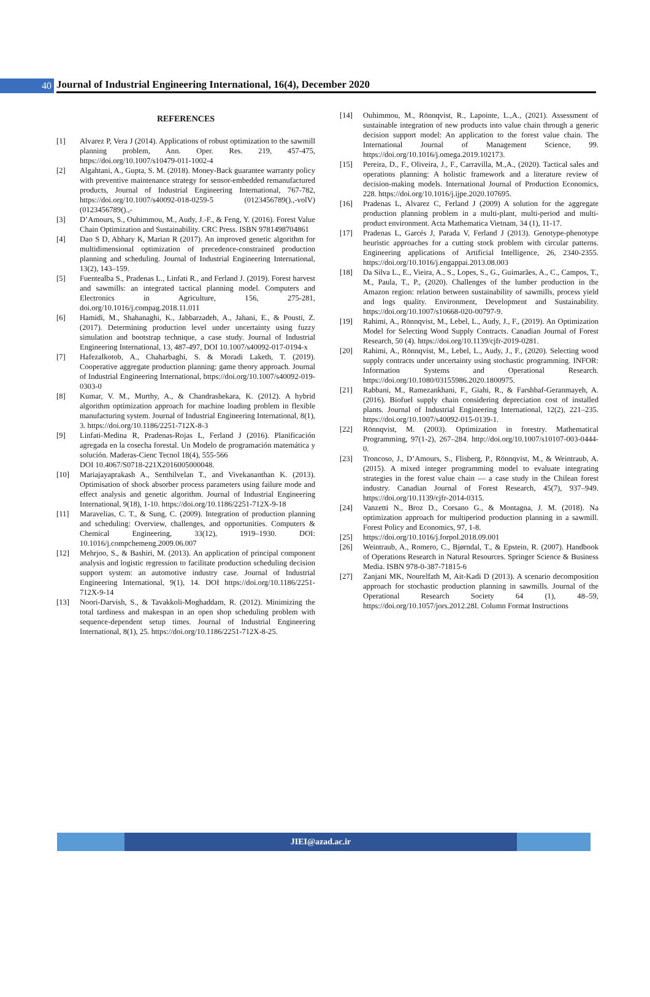40
Journal of Industrial Engineering International, 16(4), December 2020
REFERENCES
[1] Alvarez P, Vera J (2014). Applications of robust optimization to the sawmill planning problem, Ann. Oper. Res. 219, 457-475, https://doi.org/10.1007/s10479-011-1002-4
[2] Algahtani, A., Gupta, S. M. (2018). Money-Back guarantee warranty policy with preventive maintenance strategy for sensor-embedded remanufactured products, Journal of Industrial Engineering International, 767-782, https://doi.org/10.1007/s40092-018-0259-5 (0123456789().,-volV)(0123456789().,-
[3] D’Amours, S., Ouhimmou, M., Audy, J.-F., & Feng, Y. (2016). Forest Value Chain Optimization and Sustainability. CRC Press. ISBN 9781498704861
[4] Dao S D, Abhary K, Marian R (2017). An improved genetic algorithm for multidimensional optimization of precedence-constrained production planning and scheduling. Journal of Industrial Engineering International, 13(2), 143–159.
[5] Fuentealba S., Pradenas L., Linfati R., and Ferland J. (2019). Forest harvest and sawmills: an integrated tactical planning model. Computers and Electronics in Agriculture, 156, 275-281, doi.org/10.1016/j.compag.2018.11.011
[6] Hamidi, M., Shahanaghi, K., Jabbarzadeh, A., Jahani, E., & Pousti, Z. (2017). Determining production level under uncertainty using fuzzy simulation and bootstrap technique, a case study. Journal of Industrial Engineering International, 13, 487-497, DOI 10.1007/s40092-017-0194-x
[7] Hafezalkotob, A., Chaharbaghi, S. & Moradi Laketh, T. (2019). Cooperative aggregate production planning: game theory approach. Journal of Industrial Engineering International, https://doi.org/10.1007/s40092-019-0303-0
[8] Kumar, V. M., Murthy, A., & Chandrashekara, K. (2012). A hybrid algorithm optimization approach for machine loading problem in flexible manufacturing system. Journal of Industrial Engineering International, 8(1), 3. https://doi.org/10.1186/2251-712X-8-3
[9] Linfati-Medina R, Pradenas-Rojas L, Ferland J (2016). Planificación agregada en la cosecha forestal. Un Modelo de programación matemática y solución. Maderas-Cienc Tecnol 18(4), 555-566
DOI 10.4067/S0718-221X2016005000048.
[10] Mariajayaprakash A., Senthilvelan T., and Vivekananthan K. (2013). Optimisation of shock absorber process parameters using failure mode and effect analysis and genetic algorithm. Journal of Industrial Engineering International, 9(18), 1-10. https://doi.org/10.1186/2251-712X-9-18
[11] Maravelias, C. T., & Sung, C. (2009). Integration of production planning and scheduling: Overview, challenges, and opportunities. Computers & Chemical Engineering, 33(12), 1919–1930. DOI: 10.1016/j.compchemeng.2009.06.007
[12] Mehrjoo, S., & Bashiri, M. (2013). An application of principal component analysis and logistic regression to facilitate production scheduling decision support system: an automotive industry case. Journal of Industrial Engineering International, 9(1), 14. DOI https://doi.org/10.1186/2251-712X-9-14
[13] Noori-Darvish, S., & Tavakkoli-Moghaddam, R. (2012). Minimizing the total tardiness and makespan in an open shop scheduling problem with sequence-dependent setup times. Journal of Industrial Engineering International, 8(1), 25. https://doi.org/10.1186/2251-712X-8-25.
[14] Ouhimmou, M., Rönnqvist, R., Lapointe, L.,A., (2021). Assessment of sustainable integration of new products into value chain through a generic decision support model: An application to the forest value chain. The International Journal of Management Science, 99. https://doi.org/10.1016/j.omega.2019.102173.
[15] Pereira, D., F., Oliveira, J., F., Carravilla, M.,A., (2020). Tactical sales and operations planning: A holistic framework and a literature review of decision-making models. International Journal of Production Economics, 228. https://doi.org/10.1016/j.ijpe.2020.107695.
[16] Pradenas L, Alvarez C, Ferland J (2009) A solution for the aggregate production planning problem in a multi-plant, multi-period and multi-product environment. Acta Mathematica Vietnam, 34 (1), 11-17.
[17] Pradenas L, Garcés J, Parada V, Ferland J (2013). Genotype-phenotype heuristic approaches for a cutting stock problem with circular patterns. Engineering applications of Artificial Intelligence, 26, 2340-2355. https://doi.org/10.1016/j.engappai.2013.08.003
[18] Da Silva L., E., Vieira, A., S., Lopes, S., G., Guimarães, A., C., Campos, T., M., Paula, T., P., (2020). Challenges of the lumber production in the Amazon region: relation between sustainability of sawmills, process yield and logs quality. Environment, Development and Sustainability. https://doi.org/10.1007/s10668-020-00797-9.
[19] Rahimi, A., Rönnqvist, M., Lebel, L., Audy, J., F., (2019). An Optimization Model for Selecting Wood Supply Contracts. Canadian Journal of Forest Research, 50 (4). https://doi.org/10.1139/cjfr-2019-0281.
[20] Rahimi, A., Rönnqvist, M., Lebel, L., Audy, J., F., (2020). Selecting wood supply contracts under uncertainty using stochastic programming. INFOR: Information Systems and Operational Research. https://doi.org/10.1080/03155986.2020.1800975.
[21] Rabbani, M., Ramezankhani, F., Giahi, R., & Farshbaf-Geranmayeh, A. (2016). Biofuel supply chain considering depreciation cost of installed plants. Journal of Industrial Engineering International, 12(2), 221–235. https://doi.org/10.1007/s40092-015-0139-1.
[22] Rönnqvist, M. (2003). Optimization in forestry. Mathematical Programming, 97(1-2), 267–284. http://doi.org/10.1007/s10107-003-0444-0.
[23] Troncoso, J., D’Amours, S., Flisberg, P., Rönnqvist, M., & Weintraub, A. (2015). A mixed integer programming model to evaluate integrating strategies in the forest value chain — a case study in the Chilean forest industry. Canadian Journal of Forest Research, 45(7), 937–949. https://doi.org/10.1139/cjfr-2014-0315.
[24] Vanzetti N., Broz D., Corsano G., & Montagna, J. M. (2018). Na optimization approach for multiperiod production planning in a sawmill. Forest Policy and Economics, 97, 1-8.
[25] https://doi.org/10.1016/j.forpol.2018.09.001
[26] Weintraub, A., Romero, C., Bjørndal, T., & Epstein, R. (2007). Handbook of Operations Research in Natural Resources. Springer Science & Business Media. ISBN 978-0-387-71815-6
[27] Zanjani MK, Nourelfath M, Ait-Kadi D (2013). A scenario decomposition approach for stochastic production planning in sawmills. Journal of the Operational Research Society 64 (1), 48–59, https://doi.org/10.1057/jors.2012.28I. Column Format Instructions
JIEI@azad.ac.ir